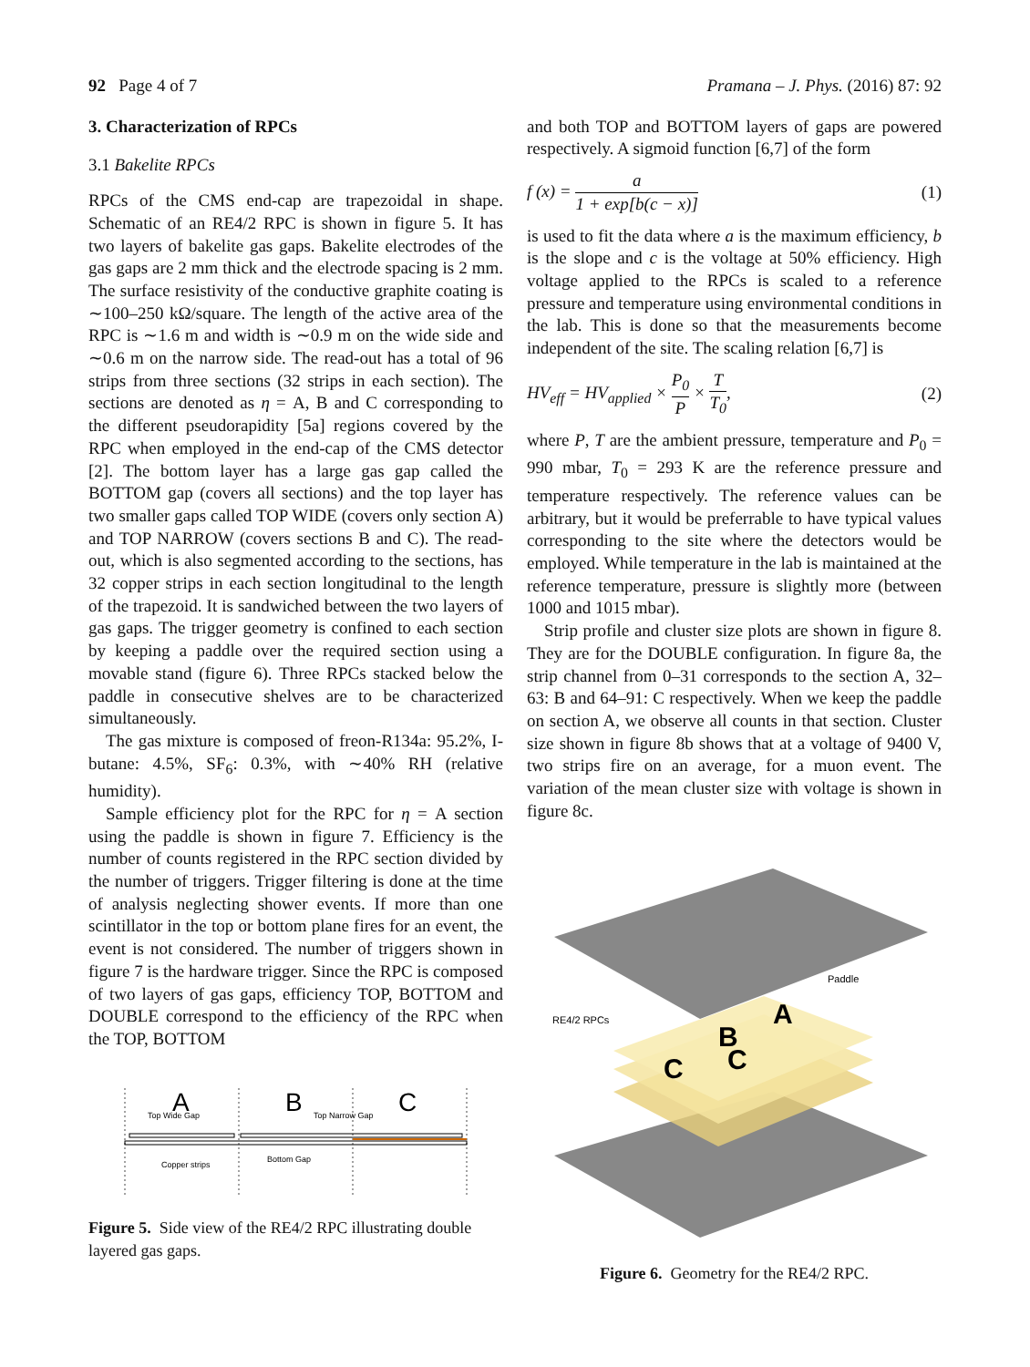92 Page 4 of 7 Pramana – J. Phys. (2016) 87: 92
3. Characterization of RPCs
3.1 Bakelite RPCs
RPCs of the CMS end-cap are trapezoidal in shape. Schematic of an RE4/2 RPC is shown in figure 5. It has two layers of bakelite gas gaps. Bakelite electrodes of the gas gaps are 2 mm thick and the electrode spacing is 2 mm. The surface resistivity of the conductive graphite coating is ∼100–250 kΩ/square. The length of the active area of the RPC is ∼1.6 m and width is ∼0.9 m on the wide side and ∼0.6 m on the narrow side. The read-out has a total of 96 strips from three sections (32 strips in each section). The sections are denoted as η = A, B and C corresponding to the different pseudorapidity [5a] regions covered by the RPC when employed in the end-cap of the CMS detector [2]. The bottom layer has a large gas gap called the BOTTOM gap (covers all sections) and the top layer has two smaller gaps called TOP WIDE (covers only section A) and TOP NARROW (covers sections B and C). The read-out, which is also segmented according to the sections, has 32 copper strips in each section longitudinal to the length of the trapezoid. It is sandwiched between the two layers of gas gaps. The trigger geometry is confined to each section by keeping a paddle over the required section using a movable stand (figure 6). Three RPCs stacked below the paddle in consecutive shelves are to be characterized simultaneously.
The gas mixture is composed of freon-R134a: 95.2%, I-butane: 4.5%, SF<sub>6</sub>: 0.3%, with ∼40% RH (relative humidity).
Sample efficiency plot for the RPC for η = A section using the paddle is shown in figure 7. Efficiency is the number of counts registered in the RPC section divided by the number of triggers. Trigger filtering is done at the time of analysis neglecting shower events. If more than one scintillator in the top or bottom plane fires for an event, the event is not considered. The number of triggers shown in figure 7 is the hardware trigger. Since the RPC is composed of two layers of gas gaps, efficiency TOP, BOTTOM and DOUBLE correspond to the efficiency of the RPC when the TOP, BOTTOM
A
B
C
Top Wide Gap
Top Narrow Gap
Copper strips
Bottom Gap
Figure 5. Side view of the RE4/2 RPC illustrating double layered gas gaps.
and both TOP and BOTTOM layers of gaps are powered respectively. A sigmoid function [6,7] of the form
f (x) = a 1 + exp[b(c − x)] (1)
is used to fit the data where a is the maximum efficiency, b is the slope and c is the voltage at 50% efficiency. High voltage applied to the RPCs is scaled to a reference pressure and temperature using environmental conditions in the lab. This is done so that the measurements become independent of the site. The scaling relation [6,7] is
HV<sub>eff</sub> = HV<sub>applied</sub> × P<sub>0</sub> P × T T<sub>0</sub>, (2)
where P, T are the ambient pressure, temperature and P<sub>0</sub> = 990 mbar, T<sub>0</sub> = 293 K are the reference pressure and temperature respectively. The reference values can be arbitrary, but it would be preferrable to have typical values corresponding to the site where the detectors would be employed. While temperature in the lab is maintained at the reference temperature, pressure is slightly more (between 1000 and 1015 mbar).
Strip profile and cluster size plots are shown in figure 8. They are for the DOUBLE configuration. In figure 8a, the strip channel from 0–31 corresponds to the section A, 32–63: B and 64–91: C respectively. When we keep the paddle on section A, we observe all counts in that section. Cluster size shown in figure 8b shows that at a voltage of 9400 V, two strips fire on an average, for a muon event. The variation of the mean cluster size with voltage is shown in figure 8c.
C
C
B
A
Paddle
RE4/2 RPCs
Figure 6. Geometry for the RE4/2 RPC.